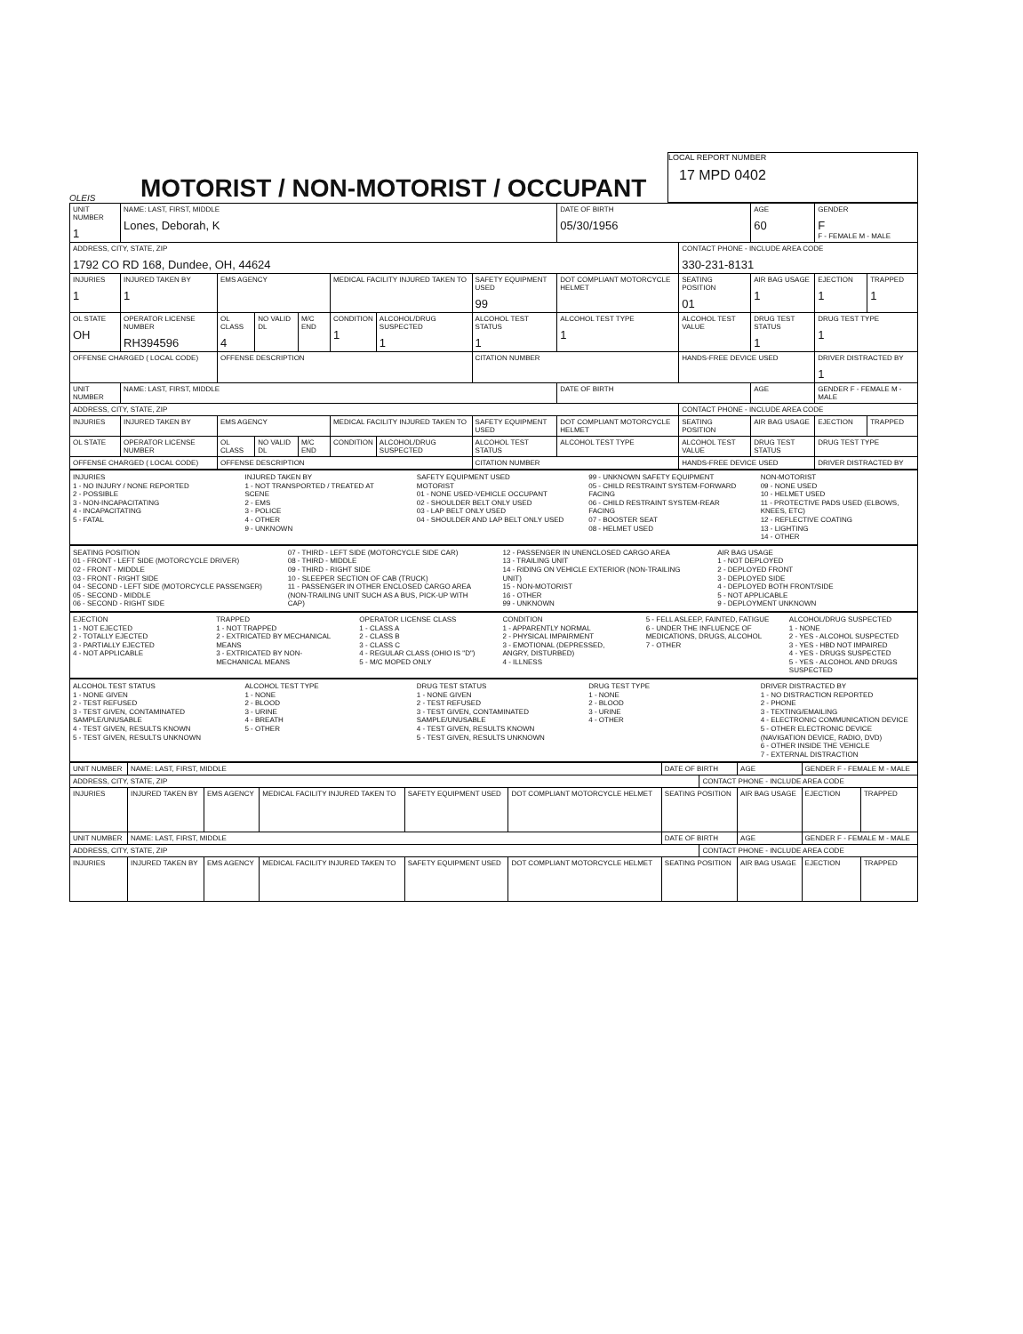OLEIS
MOTORIST / NON-MOTORIST / OCCUPANT
LOCAL REPORT NUMBER
17 MPD 0402
| UNIT NUMBER 1 | NAME: LAST, FIRST, MIDDLE Lones, Deborah, K | | | | | | | DATE OF BIRTH 05/30/1956 | | AGE 60 | GENDER F F - FEMALE M - MALE | |
| ADDRESS, CITY, STATE, ZIP 1792 CO RD 168, Dundee, OH, 44624 | | | | | | | | | CONTACT PHONE - INCLUDE AREA CODE 330-231-8131 | | | |
| INJURIES 1 | INJURED TAKEN BY 1 | EMS AGENCY | | | MEDICAL FACILITY INJURED TAKEN TO | | SAFETY EQUIPMENT USED 99 | DOT COMPLIANT MOTORCYCLE HELMET | SEATING POSITION 01 | AIR BAG USAGE 1 | EJECTION 1 | TRAPPED 1 |
| OL STATE OH | OPERATOR LICENSE NUMBER RH394596 | OL CLASS 4 | NO VALID DL | M/C END | CONDITION 1 | ALCOHOL/DRUG SUSPECTED 1 | ALCOHOL TEST STATUS 1 | ALCOHOL TEST TYPE 1 | ALCOHOL TEST VALUE | DRUG TEST STATUS 1 | DRUG TEST TYPE 1 | |
| OFFENSE CHARGED ( LOCAL CODE) | | OFFENSE DESCRIPTION | | | | | CITATION NUMBER | | HANDS-FREE DEVICE USED | | DRIVER DISTRACTED BY 1 | |
| UNIT NUMBER | NAME: LAST, FIRST, MIDDLE | | | | | | | DATE OF BIRTH | | AGE | GENDER F - FEMALE M - MALE | |
| ADDRESS, CITY, STATE, ZIP | | | | | | | | | CONTACT PHONE - INCLUDE AREA CODE | | | |
| INJURIES | INJURED TAKEN BY | EMS AGENCY | | | MEDICAL FACILITY INJURED TAKEN TO | | SAFETY EQUIPMENT USED | DOT COMPLIANT MOTORCYCLE HELMET | SEATING POSITION | AIR BAG USAGE | EJECTION | TRAPPED |
| OL STATE | OPERATOR LICENSE NUMBER | OL CLASS | NO VALID DL | M/C END | CONDITION | ALCOHOL/DRUG SUSPECTED | ALCOHOL TEST STATUS | ALCOHOL TEST TYPE | ALCOHOL TEST VALUE | DRUG TEST STATUS | DRUG TEST TYPE | |
| OFFENSE CHARGED ( LOCAL CODE) | | OFFENSE DESCRIPTION | | | | | CITATION NUMBER | | HANDS-FREE DEVICE USED | | DRIVER DISTRACTED BY | |
INJURIES
1 - NO INJURY / NONE REPORTED
2 - POSSIBLE
3 - NON-INCAPACITATING
4 - INCAPACITATING
5 - FATAL
INJURED TAKEN BY
1 - NOT TRANSPORTED / TREATED AT SCENE
2 - EMS
3 - POLICE
4 - OTHER
9 - UNKNOWN
SAFETY EQUIPMENT USED
MOTORIST
01 - NONE USED-VEHICLE OCCUPANT
02 - SHOULDER BELT ONLY USED
03 - LAP BELT ONLY USED
04 - SHOULDER AND LAP BELT ONLY USED
99 - UNKNOWN SAFETY EQUIPMENT
05 - CHILD RESTRAINT SYSTEM-FORWARD FACING
06 - CHILD RESTRAINT SYSTEM-REAR FACING
07 - BOOSTER SEAT
08 - HELMET USED
NON-MOTORIST
09 - NONE USED
10 - HELMET USED
11 - PROTECTIVE PADS USED (ELBOWS, KNEES, ETC)
12 - REFLECTIVE COATING
13 - LIGHTING
14 - OTHER
SEATING POSITION
01 - FRONT - LEFT SIDE (MOTORCYCLE DRIVER)
02 - FRONT - MIDDLE
03 - FRONT - RIGHT SIDE
04 - SECOND - LEFT SIDE (MOTORCYCLE PASSENGER)
05 - SECOND - MIDDLE
06 - SECOND - RIGHT SIDE
07 - THIRD - LEFT SIDE (MOTORCYCLE SIDE CAR)
08 - THIRD - MIDDLE
09 - THIRD - RIGHT SIDE
10 - SLEEPER SECTION OF CAB (TRUCK)
11 - PASSENGER IN OTHER ENCLOSED CARGO AREA (NON-TRAILING UNIT SUCH AS A BUS, PICK-UP WITH CAP)
12 - PASSENGER IN UNENCLOSED CARGO AREA
13 - TRAILING UNIT
14 - RIDING ON VEHICLE EXTERIOR (NON-TRAILING UNIT)
15 - NON-MOTORIST
16 - OTHER
99 - UNKNOWN
AIR BAG USAGE
1 - NOT DEPLOYED
2 - DEPLOYED FRONT
3 - DEPLOYED SIDE
4 - DEPLOYED BOTH FRONT/SIDE
5 - NOT APPLICABLE
9 - DEPLOYMENT UNKNOWN
EJECTION
1 - NOT EJECTED
2 - TOTALLY EJECTED
3 - PARTIALLY EJECTED
4 - NOT APPLICABLE
TRAPPED
1 - NOT TRAPPED
2 - EXTRICATED BY MECHANICAL MEANS
3 - EXTRICATED BY NON-MECHANICAL MEANS
OPERATOR LICENSE CLASS
1 - CLASS A
2 - CLASS B
3 - CLASS C
4 - REGULAR CLASS (OHIO IS "D")
5 - M/C MOPED ONLY
CONDITION
1 - APPARENTLY NORMAL
2 - PHYSICAL IMPAIRMENT
3 - EMOTIONAL (DEPRESSED, ANGRY, DISTURBED)
4 - ILLNESS
5 - FELL ASLEEP, FAINTED, FATIGUE
6 - UNDER THE INFLUENCE OF MEDICATIONS, DRUGS, ALCOHOL
7 - OTHER
ALCOHOL/DRUG SUSPECTED
1 - NONE
2 - YES - ALCOHOL SUSPECTED
3 - YES - HBD NOT IMPAIRED
4 - YES - DRUGS SUSPECTED
5 - YES - ALCOHOL AND DRUGS SUSPECTED
ALCOHOL TEST STATUS
1 - NONE GIVEN
2 - TEST REFUSED
3 - TEST GIVEN, CONTAMINATED SAMPLE/UNUSABLE
4 - TEST GIVEN, RESULTS KNOWN
5 - TEST GIVEN, RESULTS UNKNOWN
ALCOHOL TEST TYPE
1 - NONE
2 - BLOOD
3 - URINE
4 - BREATH
5 - OTHER
DRUG TEST STATUS
1 - NONE GIVEN
2 - TEST REFUSED
3 - TEST GIVEN, CONTAMINATED SAMPLE/UNUSABLE
4 - TEST GIVEN, RESULTS KNOWN
5 - TEST GIVEN, RESULTS UNKNOWN
DRUG TEST TYPE
1 - NONE
2 - BLOOD
3 - URINE
4 - OTHER
DRIVER DISTRACTED BY
1 - NO DISTRACTION REPORTED
2 - PHONE
3 - TEXTING/EMAILING
4 - ELECTRONIC COMMUNICATION DEVICE
5 - OTHER ELECTRONIC DEVICE (NAVIGATION DEVICE, RADIO, DVD)
6 - OTHER INSIDE THE VEHICLE
7 - EXTERNAL DISTRACTION
| UNIT NUMBER | NAME: LAST, FIRST, MIDDLE | | | | | DATE OF BIRTH | | AGE | GENDER F - FEMALE M - MALE | |
| ADDRESS, CITY, STATE, ZIP | | | | | | | CONTACT PHONE - INCLUDE AREA CODE | | | |
| INJURIES | INJURED TAKEN BY | EMS AGENCY | MEDICAL FACILITY INJURED TAKEN TO | SAFETY EQUIPMENT USED | DOT COMPLIANT MOTORCYCLE HELMET | SEATING POSITION | | AIR BAG USAGE | EJECTION | TRAPPED |
| UNIT NUMBER | NAME: LAST, FIRST, MIDDLE | | | | | DATE OF BIRTH | | AGE | GENDER F - FEMALE M - MALE | |
| ADDRESS, CITY, STATE, ZIP | | | | | | | CONTACT PHONE - INCLUDE AREA CODE | | | |
| INJURIES | INJURED TAKEN BY | EMS AGENCY | MEDICAL FACILITY INJURED TAKEN TO | SAFETY EQUIPMENT USED | DOT COMPLIANT MOTORCYCLE HELMET | SEATING POSITION | | AIR BAG USAGE | EJECTION | TRAPPED |